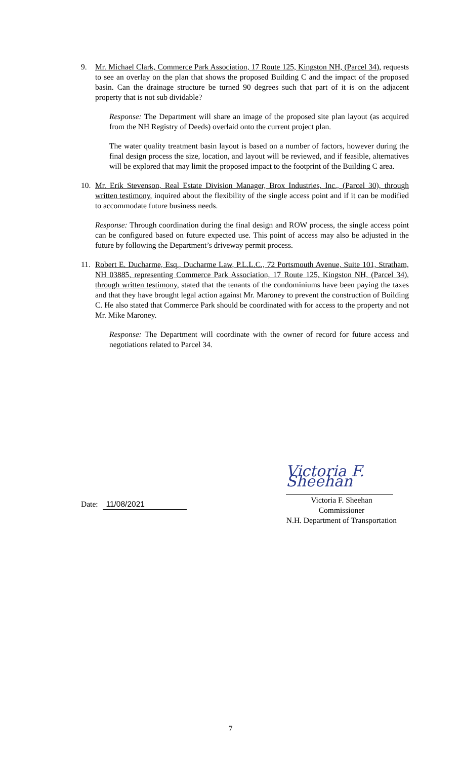9. Mr. Michael Clark, Commerce Park Association, 17 Route 125, Kingston NH, (Parcel 34), requests to see an overlay on the plan that shows the proposed Building C and the impact of the proposed basin. Can the drainage structure be turned 90 degrees such that part of it is on the adjacent property that is not sub dividable?
Response: The Department will share an image of the proposed site plan layout (as acquired from the NH Registry of Deeds) overlaid onto the current project plan.
The water quality treatment basin layout is based on a number of factors, however during the final design process the size, location, and layout will be reviewed, and if feasible, alternatives will be explored that may limit the proposed impact to the footprint of the Building C area.
10. Mr. Erik Stevenson, Real Estate Division Manager, Brox Industries, Inc., (Parcel 30), through written testimony, inquired about the flexibility of the single access point and if it can be modified to accommodate future business needs.
Response: Through coordination during the final design and ROW process, the single access point can be configured based on future expected use. This point of access may also be adjusted in the future by following the Department’s driveway permit process.
11. Robert E. Ducharme, Esq., Ducharme Law, P.L.L.C., 72 Portsmouth Avenue, Suite 101, Stratham, NH 03885, representing Commerce Park Association, 17 Route 125, Kingston NH, (Parcel 34), through written testimony, stated that the tenants of the condominiums have been paying the taxes and that they have brought legal action against Mr. Maroney to prevent the construction of Building C. He also stated that Commerce Park should be coordinated with for access to the property and not Mr. Mike Maroney.
Response: The Department will coordinate with the owner of record for future access and negotiations related to Parcel 34.
Date: 11/08/2021
Victoria F. Sheehan
Victoria F. Sheehan
Commissioner
N.H. Department of Transportation
7